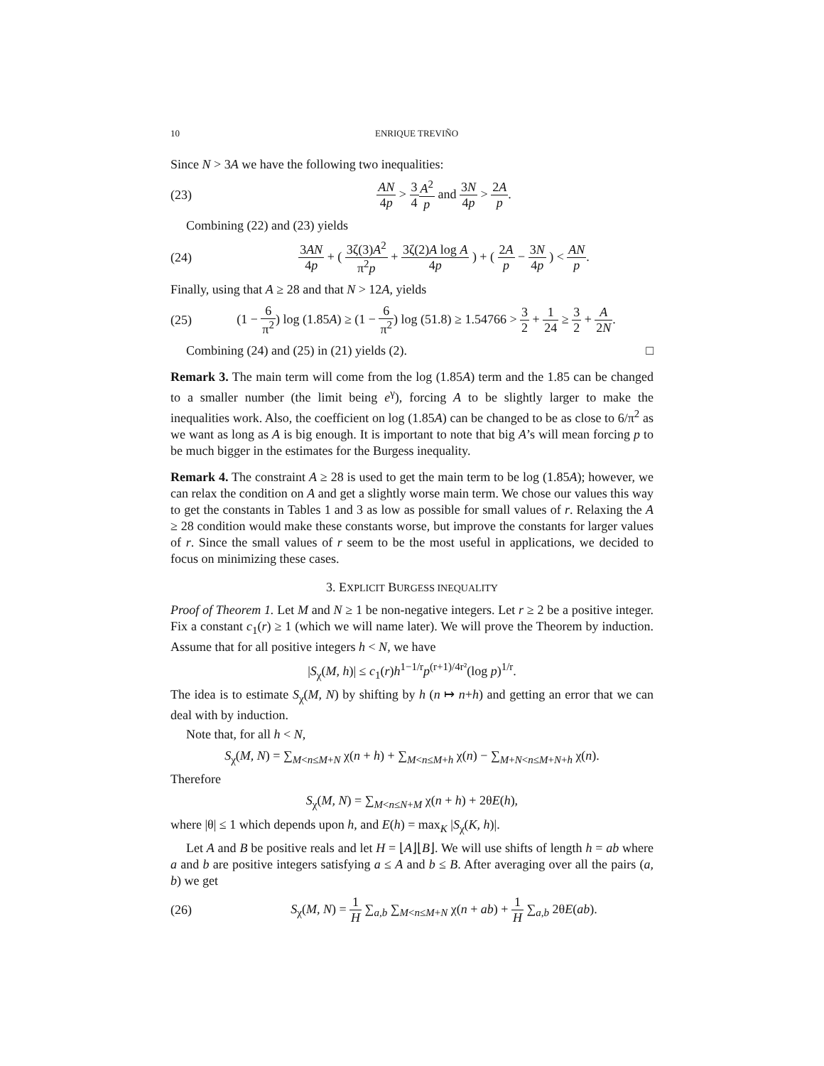10 ENRIQUE TREVIÑO
Since N > 3A we have the following two inequalities:
(23) AN 4p > 3 4 A<sup>2</sup> p and 3N 4p > 2A p.
Combining (22) and (23) yields
(24) 3AN 4p + ( 3ζ(3)A<sup>2</sup> π<sup>2</sup>p + 3ζ(2)A log A 4p ) + ( 2A p − 3N 4p ) < AN p.
Finally, using that A ≥ 28 and that N > 12A, yields
(25) (1 − 6 π<sup>2</sup>) log (1.85A) ≥ (1 − 6 π<sup>2</sup>) log (51.8) ≥ 1.54766 > 3 2 + 1 24 ≥ 3 2 + A 2N.
Combining (24) and (25) in (21) yields (2). □
Remark 3. The main term will come from the log (1.85A) term and the 1.85 can be changed to a smaller number (the limit being e<sup>γ</sup>), forcing A to be slightly larger to make the inequalities work. Also, the coefficient on log (1.85A) can be changed to be as close to 6/π<sup>2</sup> as we want as long as A is big enough. It is important to note that big A’s will mean forcing p to be much bigger in the estimates for the Burgess inequality.
Remark 4. The constraint A ≥ 28 is used to get the main term to be log (1.85A); however, we can relax the condition on A and get a slightly worse main term. We chose our values this way to get the constants in Tables 1 and 3 as low as possible for small values of r. Relaxing the A ≥ 28 condition would make these constants worse, but improve the constants for larger values of r. Since the small values of r seem to be the most useful in applications, we decided to focus on minimizing these cases.
3. EXPLICIT BURGESS INEQUALITY
Proof of Theorem 1. Let M and N ≥ 1 be non-negative integers. Let r ≥ 2 be a positive integer. Fix a constant c<sub>1</sub>(r) ≥ 1 (which we will name later). We will prove the Theorem by induction. Assume that for all positive integers h < N, we have
|S<sub>χ</sub>(M, h)| ≤ c<sub>1</sub>(r)h<sup>1−1/r</sup>p<sup>(r+1)/4r²</sup>(log p)<sup>1/r</sup>.
The idea is to estimate S<sub>χ</sub>(M, N) by shifting by h (n ↦ n+h) and getting an error that we can deal with by induction.
Note that, for all h < N,
S<sub>χ</sub>(M, N) = ∑<sub>M<n≤M+N</sub> χ(n + h) + ∑<sub>M<n≤M+h</sub> χ(n) − ∑<sub>M+N<n≤M+N+h</sub> χ(n).
Therefore
S<sub>χ</sub>(M, N) = ∑<sub>M<n≤N+M</sub> χ(n + h) + 2θE(h),
where |θ| ≤ 1 which depends upon h, and E(h) = max<sub>K</sub> |S<sub>χ</sub>(K, h)|.
Let A and B be positive reals and let H = ⌊A⌋⌊B⌋. We will use shifts of length h = ab where a and b are positive integers satisfying a ≤ A and b ≤ B. After averaging over all the pairs (a, b) we get
(26) S<sub>χ</sub>(M, N) = 1 H ∑<sub>a,b</sub> ∑<sub>M<n≤M+N</sub> χ(n + ab) + 1 H ∑<sub>a,b</sub> 2θE(ab).